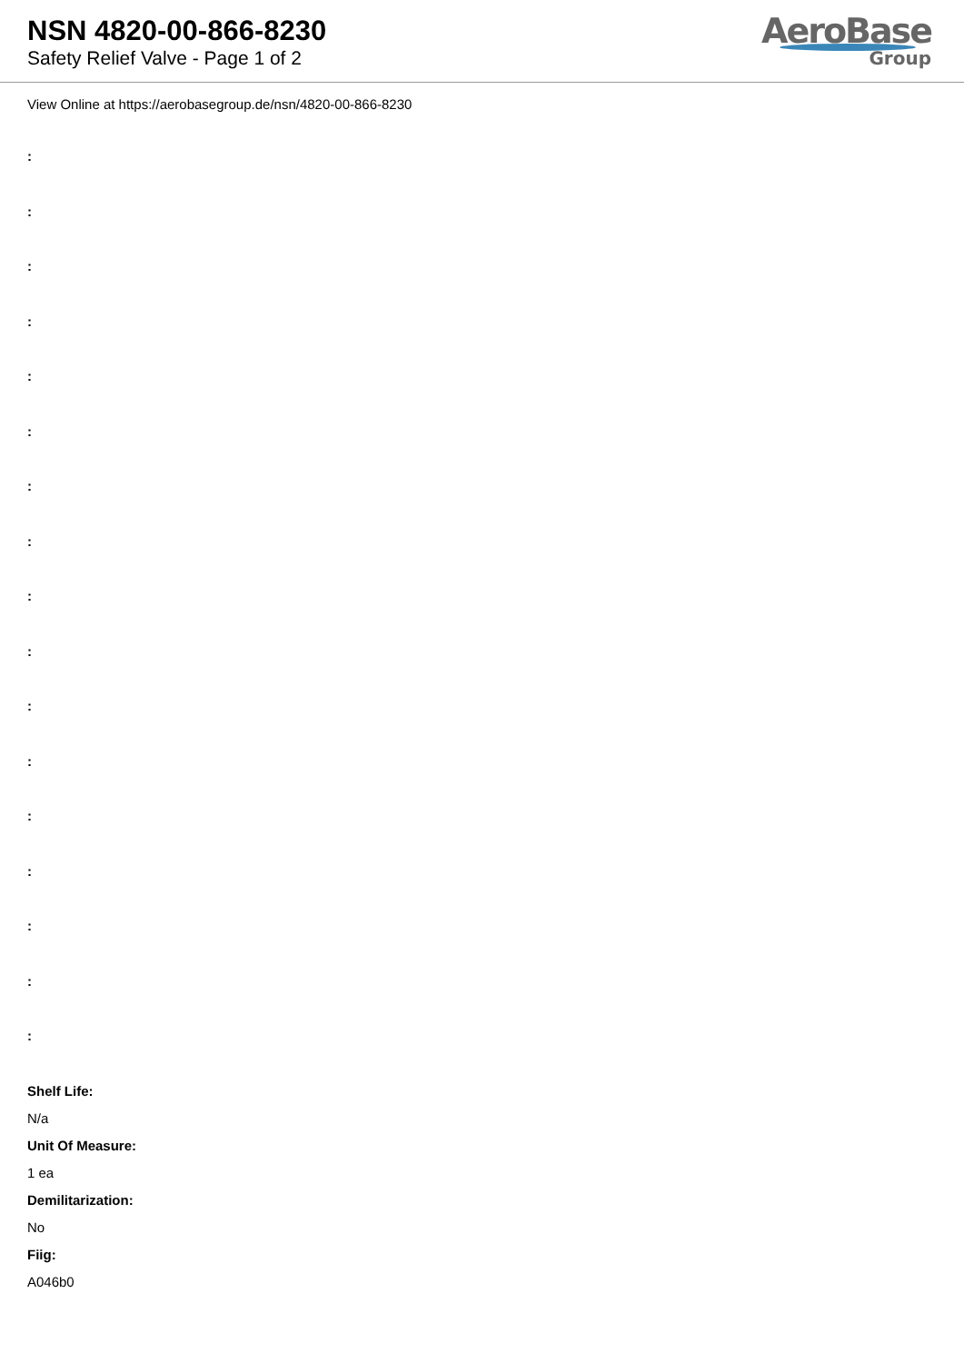NSN 4820-00-866-8230
Safety Relief Valve - Page 1 of 2
AeroBase
Group
View Online at https://aerobasegroup.de/nsn/4820-00-866-8230
:
:
:
:
:
:
:
:
:
:
:
:
:
:
:
:
:
Shelf Life:
N/a
Unit Of Measure:
1 ea
Demilitarization:
No
Fiig:
A046b0